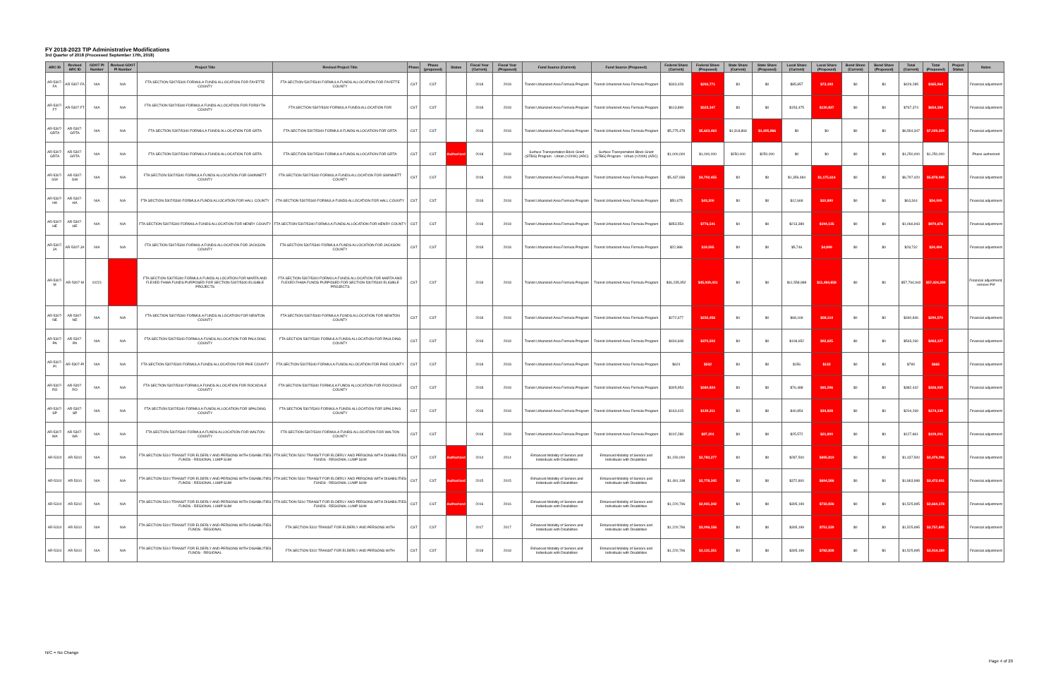FY 2018-2023 TIP Administrative Modifications
3rd Quarter of 2018 (Processed September 17th, 2018)
| ARC ID | Revised ARC ID | GDOT PI Number | Revised GDOT PI Number | Project Title | Revised Project Title | Phase | Phase (proposed) | Status | Fiscal Year (Current) | Fiscal Year (Proposed) | Fund Source (Current) | Fund Source (Proposed) | Federal Share (Current) | Federal Share (Proposed) | State Share (Current) | State Share (Proposed) | Local Share (Current) | Local Share (Proposed) | Bond Share (Current) | Bond Share (Proposed) | Total (Current) | Total (Proposed) | Project Status | Notes |
| --- | --- | --- | --- | --- | --- | --- | --- | --- | --- | --- | --- | --- | --- | --- | --- | --- | --- | --- | --- | --- | --- | --- | --- | --- |
| AR-5307-FA | AR-5307-FA | N/A | N/A | FTA SECTION 5307/5340 FORMULA FUNDS ALLOCATION FOR FAYETTE COUNTY | FTA SECTION 5307/5340 FORMULA FUNDS ALLOCATION FOR FAYETTE COUNTY | CST | CST | | 2018 | 2018 | Transit Urbanized Area Formula Program | Transit Urbanized Area Formula Program | $343,428 | $292,771 | $0 | $0 | $85,857 | $73,193 | $0 | $0 | $429,285 | $365,964 | | Financial adjustment |
| AR-5307-FT | AR-5307-FT | N/A | N/A | FTA SECTION 5307/5340 FORMULA FUNDS ALLOCATION FOR FORSYTH COUNTY | FTA SECTION 5307/5340 FORMULA FUNDS ALLOCATION FOR | CST | CST | | 2018 | 2018 | Transit Urbanized Area Formula Program | Transit Urbanized Area Formula Program | $613,899 | $523,347 | $0 | $0 | $153,475 | $130,837 | $0 | $0 | $767,374 | $654,184 | | Financial adjustment |
| AR-5307-GRTA | AR-5307-GRTA | N/A | N/A | FTA SECTION 5307/5340 FORMULA FUNDS ALLOCATION FOR GRTA | FTA SECTION 5307/5340 FORMULA FUNDS ALLOCATION FOR GRTA | CST | CST | | 2018 | 2018 | Transit Urbanized Area Formula Program | Transit Urbanized Area Formula Program | $5,275,478 | $5,623,463 | $1,318,869 | $1,405,866 | $0 | $0 | $0 | $0 | $6,594,347 | $7,029,329 | | Financial adjustment |
| AR-5307-GRTA | AR-5307-GRTA | N/A | N/A | FTA SECTION 5307/5340 FORMULA FUNDS ALLOCATION FOR GRTA | FTA SECTION 5307/5340 FORMULA FUNDS ALLOCATION FOR GRTA | CST | CST | Authorized | 2018 | 2018 | Surface Transportation Block Grant (STBG) Program - Urban (>200K) (ARC) | Surface Transportation Block Grant (STBG) Program - Urban (>200K) (ARC) | $1,000,000 | $1,000,000 | $250,000 | $250,000 | $0 | $0 | $0 | $0 | $1,250,000 | $1,250,000 | | Phase authorized |
| AR-5307-GW | AR-5307-GW | N/A | N/A | FTA SECTION 5307/5340 FORMULA FUNDS ALLOCATION FOR GWINNETT COUNTY | FTA SECTION 5307/5340 FORMULA FUNDS ALLOCATION FOR GWINNETT COUNTY | CST | CST | | 2018 | 2018 | Transit Urbanized Area Formula Program | Transit Urbanized Area Formula Program | $5,437,936 | $4,702,455 | $0 | $0 | $1,359,484 | $1,175,614 | $0 | $0 | $6,797,420 | $5,878,069 | | Financial adjustment |
| AR-5307-HA | AR-5307-HA | N/A | N/A | FTA SECTION 5307/5340 FORMULA FUNDS ALLOCATION FOR HALL COUNTY | FTA SECTION 5307/5340 FORMULA FUNDS ALLOCATION FOR HALL COUNTY | CST | CST | | 2018 | 2018 | Transit Urbanized Area Formula Program | Transit Urbanized Area Formula Program | $50,675 | $43,200 | $0 | $0 | $12,669 | $10,800 | $0 | $0 | $63,344 | $54,000 | | Financial adjustment |
| AR-5307-HE | AR-5307-HE | N/A | N/A | FTA SECTION 5307/5340 FORMULA FUNDS ALLOCATION FOR HENRY COUNTY | FTA SECTION 5307/5340 FORMULA FUNDS ALLOCATION FOR HENRY COUNTY | CST | CST | | 2018 | 2018 | Transit Urbanized Area Formula Program | Transit Urbanized Area Formula Program | $853,554 | $776,541 | $0 | $0 | $213,389 | $194,135 | $0 | $0 | $1,066,943 | $970,676 | | Financial adjustment |
| AR-5307-JA | AR-5307-JA | N/A | N/A | FTA SECTION 5307/5340 FORMULA FUNDS ALLOCATION FOR JACKSON COUNTY | FTA SECTION 5307/5340 FORMULA FUNDS ALLOCATION FOR JACKSON COUNTY | CST | CST | | 2018 | 2018 | Transit Urbanized Area Formula Program | Transit Urbanized Area Formula Program | $22,986 | $19,595 | $0 | $0 | $5,746 | $4,899 | $0 | $0 | $28,732 | $24,494 | | Financial adjustment |
| AR-5307-M | AR-5307-M | 10221 | | FTA SECTION 5307/5340 FORMULA FUNDS ALLOCATION FOR MARTA AND FLEXED FHWA FUNDS PURPOSED FOR SECTION 5307/5340 ELIGIBLE PROJECTS | FTA SECTION 5307/5340 FORMULA FUNDS ALLOCATION FOR MARTA AND FLEXED FHWA FUNDS PURPOSED FOR SECTION 5307/5340 ELIGIBLE PROJECTS | CST | CST | | 2018 | 2018 | Transit Urbanized Area Formula Program | Transit Urbanized Area Formula Program | $46,235,952 | $45,939,431 | $0 | $0 | $11,558,988 | $11,484,858 | $0 | $0 | $57,794,940 | $57,424,289 | | Financial adjustment; remove PI# |
| AR-5307-NE | AR-5307-NE | N/A | N/A | FTA SECTION 5307/5340 FORMULA FUNDS ALLOCATION FOR NEWTON COUNTY | FTA SECTION 5307/5340 FORMULA FUNDS ALLOCATION FOR NEWTON COUNTY | CST | CST | | 2018 | 2018 | Transit Urbanized Area Formula Program | Transit Urbanized Area Formula Program | $272,677 | $232,456 | $0 | $0 | $68,169 | $58,114 | $0 | $0 | $340,846 | $290,570 | | Financial adjustment |
| AR-5307-PA | AR-5307-PA | N/A | N/A | FTA SECTION 5307/5340 FORMULA FUNDS ALLOCATION FOR PAULDING COUNTY | FTA SECTION 5307/5340 FORMULA FUNDS ALLOCATION FOR PAULDING COUNTY | CST | CST | | 2018 | 2018 | Transit Urbanized Area Formula Program | Transit Urbanized Area Formula Program | $434,608 | $370,502 | $0 | $0 | $108,652 | $92,625 | $0 | $0 | $543,260 | $463,127 | | Financial adjustment |
| AR-5307-PI | AR-5307-PI | N/A | N/A | FTA SECTION 5307/5340 FORMULA FUNDS ALLOCATION FOR PIKE COUNTY | FTA SECTION 5307/5340 FORMULA FUNDS ALLOCATION FOR PIKE COUNTY | CST | CST | | 2018 | 2018 | Transit Urbanized Area Formula Program | Transit Urbanized Area Formula Program | $624 | $532 | $0 | $0 | $156 | $133 | $0 | $0 | $780 | $665 | | Financial adjustment |
| AR-5307-RO | AR-5307-RO | N/A | N/A | FTA SECTION 5307/5340 FORMULA FUNDS ALLOCATION FOR ROCKDALE COUNTY | FTA SECTION 5307/5340 FORMULA FUNDS ALLOCATION FOR ROCKDALE COUNTY | CST | CST | | 2018 | 2018 | Transit Urbanized Area Formula Program | Transit Urbanized Area Formula Program | $305,954 | $260,824 | $0 | $0 | $76,488 | $65,206 | $0 | $0 | $382,442 | $326,030 | | Financial adjustment |
| AR-5307-SP | AR-5307-SP | N/A | N/A | FTA SECTION 5307/5340 FORMULA FUNDS ALLOCATION FOR SPALDING COUNTY | FTA SECTION 5307/5340 FORMULA FUNDS ALLOCATION FOR SPALDING COUNTY | CST | CST | | 2018 | 2018 | Transit Urbanized Area Formula Program | Transit Urbanized Area Formula Program | $163,415 | $139,311 | $0 | $0 | $40,854 | $34,828 | $0 | $0 | $204,269 | $174,139 | | Financial adjustment |
| AR-5307-WA | AR-5307-WA | N/A | N/A | FTA SECTION 5307/5340 FORMULA FUNDS ALLOCATION FOR WALTON COUNTY | FTA SECTION 5307/5340 FORMULA FUNDS ALLOCATION FOR WALTON COUNTY | CST | CST | | 2018 | 2018 | Transit Urbanized Area Formula Program | Transit Urbanized Area Formula Program | $102,289 | $87,201 | $0 | $0 | $25,572 | $21,800 | $0 | $0 | $127,861 | $109,001 | | Financial adjustment |
| AR-5310 | AR-5310 | N/A | N/A | FTA SECTION 5310 TRANSIT FOR ELDERLY AND PERSONS WITH DISABILITIES FUNDS - REGIONAL LUMP SUM | FTA SECTION 5310 TRANSIT FOR ELDERLY AND PERSONS WITH DISABILITIES FUNDS - REGIONAL LUMP SUM | CST | CST | Authorized | 2014 | 2014 | Enhanced Mobility of Seniors and Individuals with Disabilities | Enhanced Mobility of Seniors and Individuals with Disabilities | $1,150,000 | $2,783,277 | $0 | $0 | $287,500 | $695,819 | $0 | $0 | $1,437,500 | $3,479,096 | | Financial adjustment |
| AR-5310 | AR-5310 | N/A | N/A | FTA SECTION 5310 TRANSIT FOR ELDERLY AND PERSONS WITH DISABILITIES FUNDS - REGIONAL LUMP SUM | FTA SECTION 5310 TRANSIT FOR ELDERLY AND PERSONS WITH DISABILITIES FUNDS - REGIONAL LUMP SUM | CST | CST | Authorized | 2015 | 2015 | Enhanced Mobility of Seniors and Individuals with Disabilities | Enhanced Mobility of Seniors and Individuals with Disabilities | $1,491,198 | $2,778,345 | $0 | $0 | $372,800 | $694,586 | $0 | $0 | $1,863,998 | $3,472,931 | | Financial adjustment |
| AR-5310 | AR-5310 | N/A | N/A | FTA SECTION 5310 TRANSIT FOR ELDERLY AND PERSONS WITH DISABILITIES FUNDS - REGIONAL LUMP SUM | FTA SECTION 5310 TRANSIT FOR ELDERLY AND PERSONS WITH DISABILITIES FUNDS - REGIONAL LUMP SUM | CST | CST | Authorized | 2016 | 2016 | Enhanced Mobility of Seniors and Individuals with Disabilities | Enhanced Mobility of Seniors and Individuals with Disabilities | $1,220,796 | $2,931,342 | $0 | $0 | $305,199 | $732,836 | $0 | $0 | $1,525,995 | $3,664,178 | | Financial adjustment |
| AR-5310 | AR-5310 | N/A | N/A | FTA SECTION 5310 TRANSIT FOR ELDERLY AND PERSONS WITH DISABILITIES FUNDS - REGIONAL | FTA SECTION 5310 TRANSIT FOR ELDERLY AND PERSONS WITH | CST | CST | | 2017 | 2017 | Enhanced Mobility of Seniors and Individuals with Disabilities | Enhanced Mobility of Seniors and Individuals with Disabilities | $1,220,796 | $3,006,156 | $0 | $0 | $305,199 | $751,539 | $0 | $0 | $1,525,995 | $3,757,695 | | Financial adjustment |
| AR-5310 | AR-5310 | N/A | N/A | FTA SECTION 5310 TRANSIT FOR ELDERLY AND PERSONS WITH DISABILITIES FUNDS - REGIONAL | FTA SECTION 5310 TRANSIT FOR ELDERLY AND PERSONS WITH | CST | CST | | 2018 | 2018 | Enhanced Mobility of Seniors and Individuals with Disabilities | Enhanced Mobility of Seniors and Individuals with Disabilities | $1,220,796 | $3,131,351 | $0 | $0 | $305,199 | $782,838 | $0 | $0 | $1,525,995 | $3,914,189 | | Financial adjustment |
N/C = No Change
Page 4 of 20